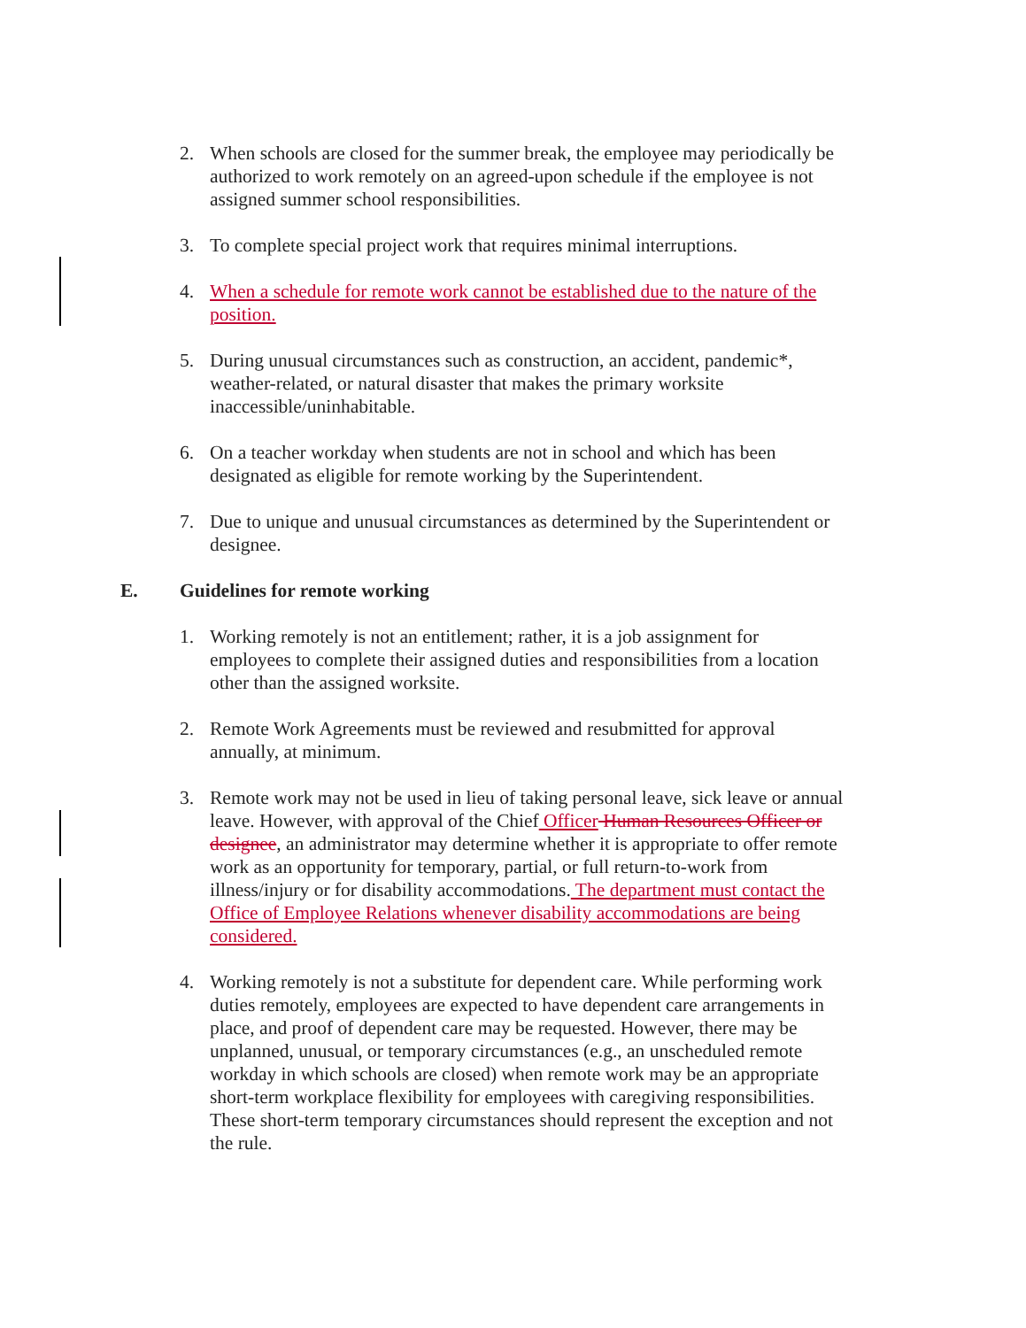2. When schools are closed for the summer break, the employee may periodically be authorized to work remotely on an agreed-upon schedule if the employee is not assigned summer school responsibilities.
3. To complete special project work that requires minimal interruptions.
4. When a schedule for remote work cannot be established due to the nature of the position.
5. During unusual circumstances such as construction, an accident, pandemic*, weather-related, or natural disaster that makes the primary worksite inaccessible/uninhabitable.
6. On a teacher workday when students are not in school and which has been designated as eligible for remote working by the Superintendent.
7. Due to unique and unusual circumstances as determined by the Superintendent or designee.
E. Guidelines for remote working
1. Working remotely is not an entitlement; rather, it is a job assignment for employees to complete their assigned duties and responsibilities from a location other than the assigned worksite.
2. Remote Work Agreements must be reviewed and resubmitted for approval annually, at minimum.
3. Remote work may not be used in lieu of taking personal leave, sick leave or annual leave. However, with approval of the Chief Officer Human Resources Officer or designee, an administrator may determine whether it is appropriate to offer remote work as an opportunity for temporary, partial, or full return-to-work from illness/injury or for disability accommodations. The department must contact the Office of Employee Relations whenever disability accommodations are being considered.
4. Working remotely is not a substitute for dependent care. While performing work duties remotely, employees are expected to have dependent care arrangements in place, and proof of dependent care may be requested. However, there may be unplanned, unusual, or temporary circumstances (e.g., an unscheduled remote workday in which schools are closed) when remote work may be an appropriate short-term workplace flexibility for employees with caregiving responsibilities. These short-term temporary circumstances should represent the exception and not the rule.